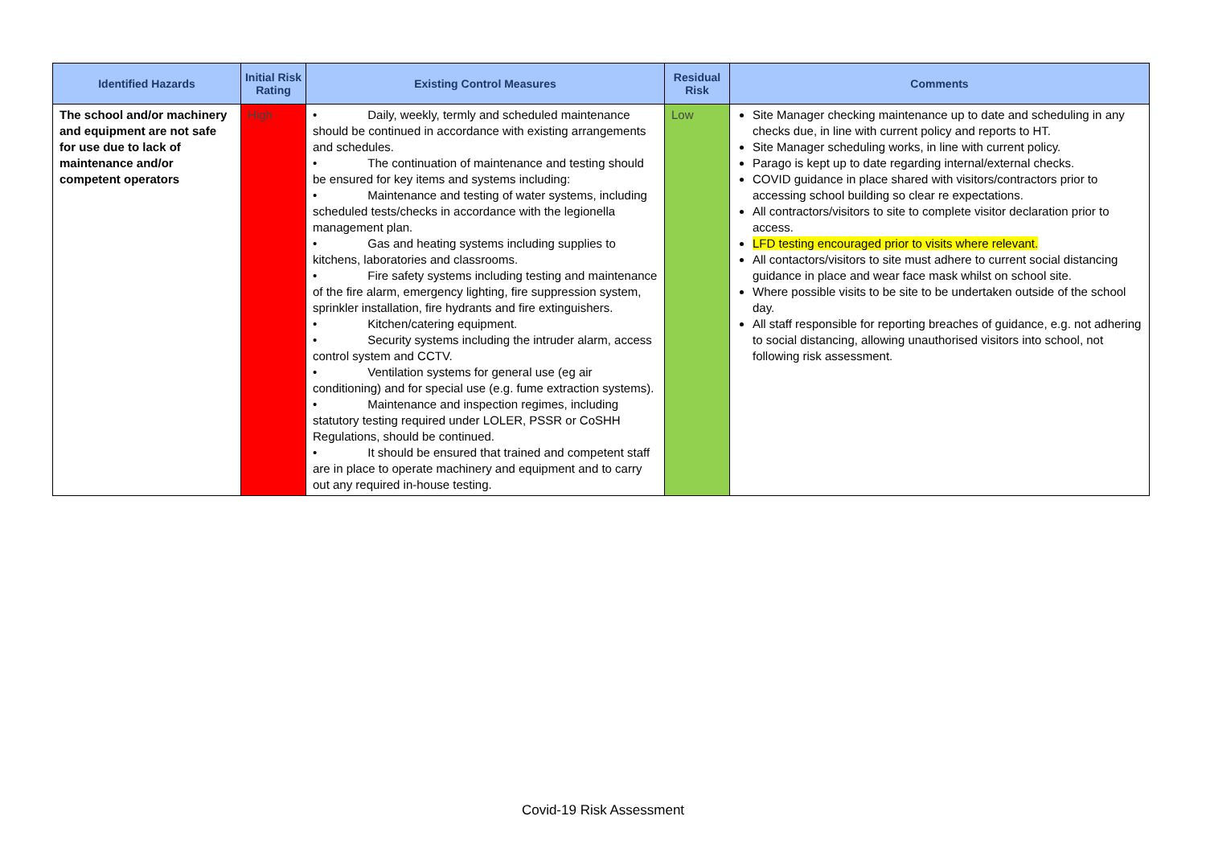| Identified Hazards | Initial Risk Rating | Existing Control Measures | Residual Risk | Comments |
| --- | --- | --- | --- | --- |
| The school and/or machinery and equipment are not safe for use due to lack of maintenance and/or competent operators | High | • Daily, weekly, termly and scheduled maintenance should be continued in accordance with existing arrangements and schedules. • The continuation of maintenance and testing should be ensured for key items and systems including: • Maintenance and testing of water systems, including scheduled tests/checks in accordance with the legionella management plan. • Gas and heating systems including supplies to kitchens, laboratories and classrooms. • Fire safety systems including testing and maintenance of the fire alarm, emergency lighting, fire suppression system, sprinkler installation, fire hydrants and fire extinguishers. • Kitchen/catering equipment. • Security systems including the intruder alarm, access control system and CCTV. • Ventilation systems for general use (eg air conditioning) and for special use (e.g. fume extraction systems). • Maintenance and inspection regimes, including statutory testing required under LOLER, PSSR or CoSHH Regulations, should be continued. • It should be ensured that trained and competent staff are in place to operate machinery and equipment and to carry out any required in-house testing. | Low | Site Manager checking maintenance up to date and scheduling in any checks due, in line with current policy and reports to HT. Site Manager scheduling works, in line with current policy. Parago is kept up to date regarding internal/external checks. COVID guidance in place shared with visitors/contractors prior to accessing school building so clear re expectations. All contractors/visitors to site to complete visitor declaration prior to access. LFD testing encouraged prior to visits where relevant. All contactors/visitors to site must adhere to current social distancing guidance in place and wear face mask whilst on school site. Where possible visits to be site to be undertaken outside of the school day. All staff responsible for reporting breaches of guidance, e.g. not adhering to social distancing, allowing unauthorised visitors into school, not following risk assessment. |
Covid-19 Risk Assessment